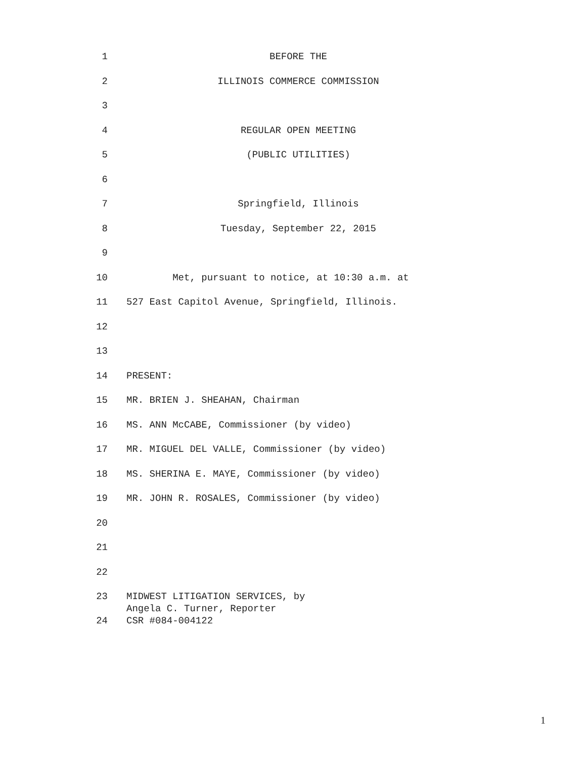1 BEFORE THE
2 ILLINOIS COMMERCE COMMISSION
3
4 REGULAR OPEN MEETING
5 (PUBLIC UTILITIES)
6
7 Springfield, Illinois
8 Tuesday, September 22, 2015
9
10 Met, pursuant to notice, at 10:30 a.m. at
11 527 East Capitol Avenue, Springfield, Illinois.
12
13
14 PRESENT:
15 MR. BRIEN J. SHEAHAN, Chairman
16 MS. ANN McCABE, Commissioner (by video)
17 MR. MIGUEL DEL VALLE, Commissioner (by video)
18 MS. SHERINA E. MAYE, Commissioner (by video)
19 MR. JOHN R. ROSALES, Commissioner (by video)
20
21
22
23 MIDWEST LITIGATION SERVICES, by Angela C. Turner, Reporter
24 CSR #084-004122
1